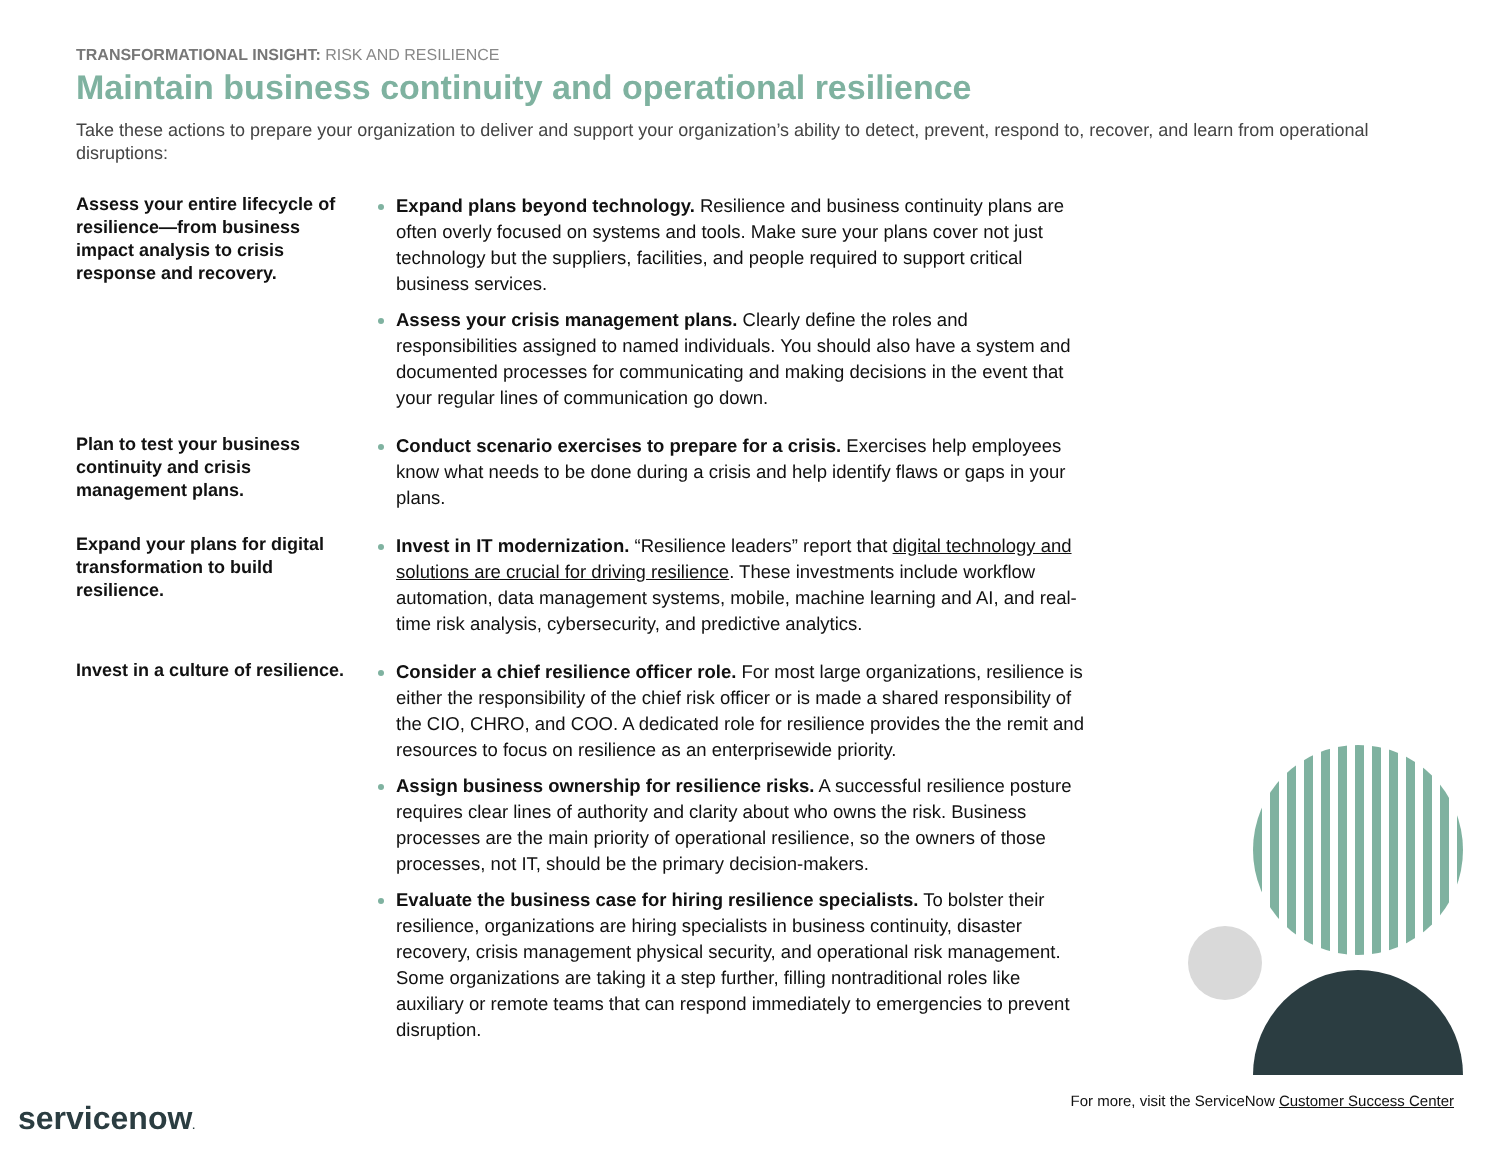TRANSFORMATIONAL INSIGHT: RISK AND RESILIENCE
Maintain business continuity and operational resilience
Take these actions to prepare your organization to deliver and support your organization’s ability to detect, prevent, respond to, recover, and learn from operational disruptions:
Assess your entire lifecycle of resilience—from business impact analysis to crisis response and recovery.
Expand plans beyond technology. Resilience and business continuity plans are often overly focused on systems and tools. Make sure your plans cover not just technology but the suppliers, facilities, and people required to support critical business services.
Assess your crisis management plans. Clearly define the roles and responsibilities assigned to named individuals. You should also have a system and documented processes for communicating and making decisions in the event that your regular lines of communication go down.
Plan to test your business continuity and crisis management plans.
Conduct scenario exercises to prepare for a crisis. Exercises help employees know what needs to be done during a crisis and help identify flaws or gaps in your plans.
Expand your plans for digital transformation to build resilience.
Invest in IT modernization. “Resilience leaders” report that digital technology and solutions are crucial for driving resilience. These investments include workflow automation, data management systems, mobile, machine learning and AI, and real-time risk analysis, cybersecurity, and predictive analytics.
Invest in a culture of resilience.
Consider a chief resilience officer role. For most large organizations, resilience is either the responsibility of the chief risk officer or is made a shared responsibility of the CIO, CHRO, and COO. A dedicated role for resilience provides the the remit and resources to focus on resilience as an enterprisewide priority.
Assign business ownership for resilience risks. A successful resilience posture requires clear lines of authority and clarity about who owns the risk. Business processes are the main priority of operational resilience, so the owners of those processes, not IT, should be the primary decision-makers.
Evaluate the business case for hiring resilience specialists. To bolster their resilience, organizations are hiring specialists in business continuity, disaster recovery, crisis management physical security, and operational risk management. Some organizations are taking it a step further, filling nontraditional roles like auxiliary or remote teams that can respond immediately to emergencies to prevent disruption.
For more, visit the ServiceNow Customer Success Center
servicenow.